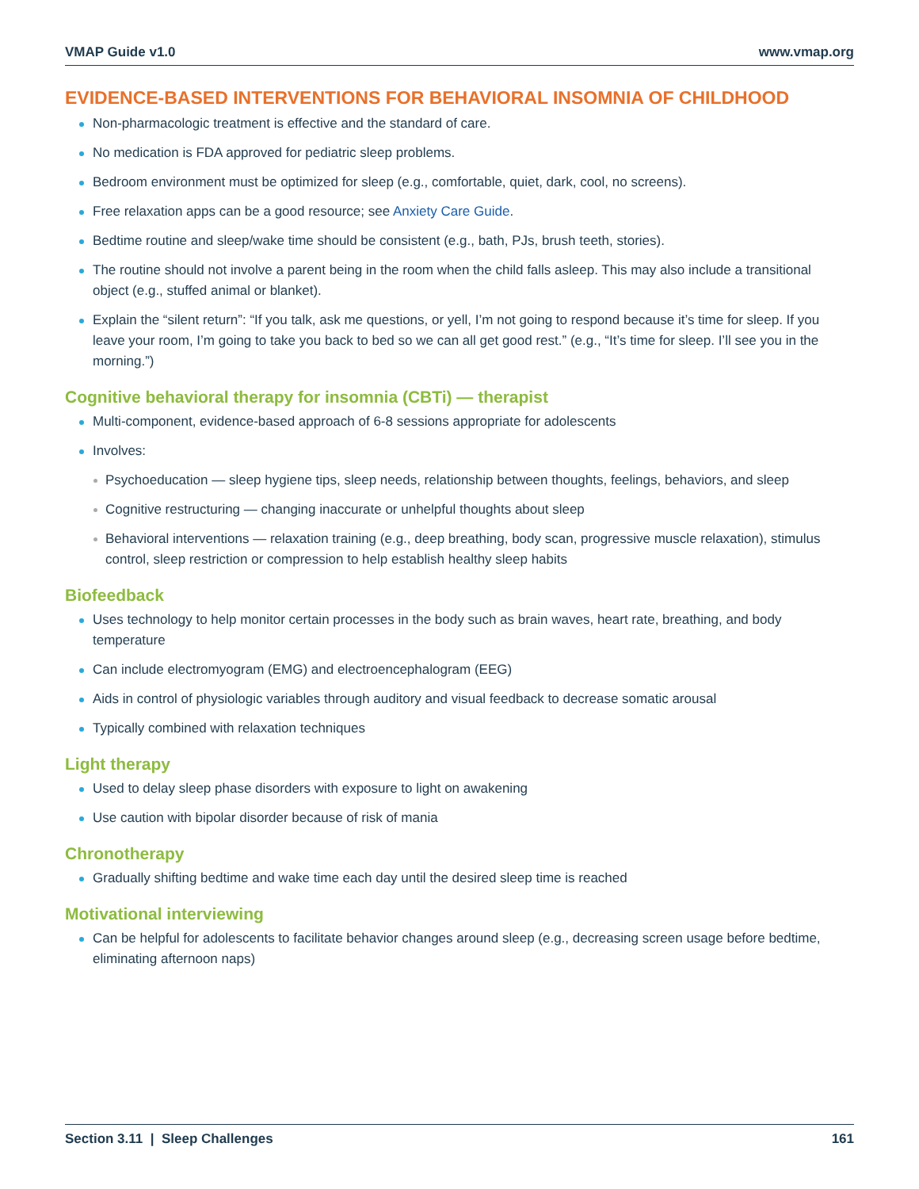VMAP Guide v1.0 www.vmap.org
EVIDENCE-BASED INTERVENTIONS FOR BEHAVIORAL INSOMNIA OF CHILDHOOD
Non-pharmacologic treatment is effective and the standard of care.
No medication is FDA approved for pediatric sleep problems.
Bedroom environment must be optimized for sleep (e.g., comfortable, quiet, dark, cool, no screens).
Free relaxation apps can be a good resource; see Anxiety Care Guide.
Bedtime routine and sleep/wake time should be consistent (e.g., bath, PJs, brush teeth, stories).
The routine should not involve a parent being in the room when the child falls asleep. This may also include a transitional object (e.g., stuffed animal or blanket).
Explain the “silent return”: “If you talk, ask me questions, or yell, I’m not going to respond because it’s time for sleep. If you leave your room, I’m going to take you back to bed so we can all get good rest.” (e.g., “It’s time for sleep. I’ll see you in the morning.”)
Cognitive behavioral therapy for insomnia (CBTi) — therapist
Multi-component, evidence-based approach of 6-8 sessions appropriate for adolescents
Involves:
Psychoeducation — sleep hygiene tips, sleep needs, relationship between thoughts, feelings, behaviors, and sleep
Cognitive restructuring — changing inaccurate or unhelpful thoughts about sleep
Behavioral interventions — relaxation training (e.g., deep breathing, body scan, progressive muscle relaxation), stimulus control, sleep restriction or compression to help establish healthy sleep habits
Biofeedback
Uses technology to help monitor certain processes in the body such as brain waves, heart rate, breathing, and body temperature
Can include electromyogram (EMG) and electroencephalogram (EEG)
Aids in control of physiologic variables through auditory and visual feedback to decrease somatic arousal
Typically combined with relaxation techniques
Light therapy
Used to delay sleep phase disorders with exposure to light on awakening
Use caution with bipolar disorder because of risk of mania
Chronotherapy
Gradually shifting bedtime and wake time each day until the desired sleep time is reached
Motivational interviewing
Can be helpful for adolescents to facilitate behavior changes around sleep (e.g., decreasing screen usage before bedtime, eliminating afternoon naps)
Section 3.11 | Sleep Challenges 161